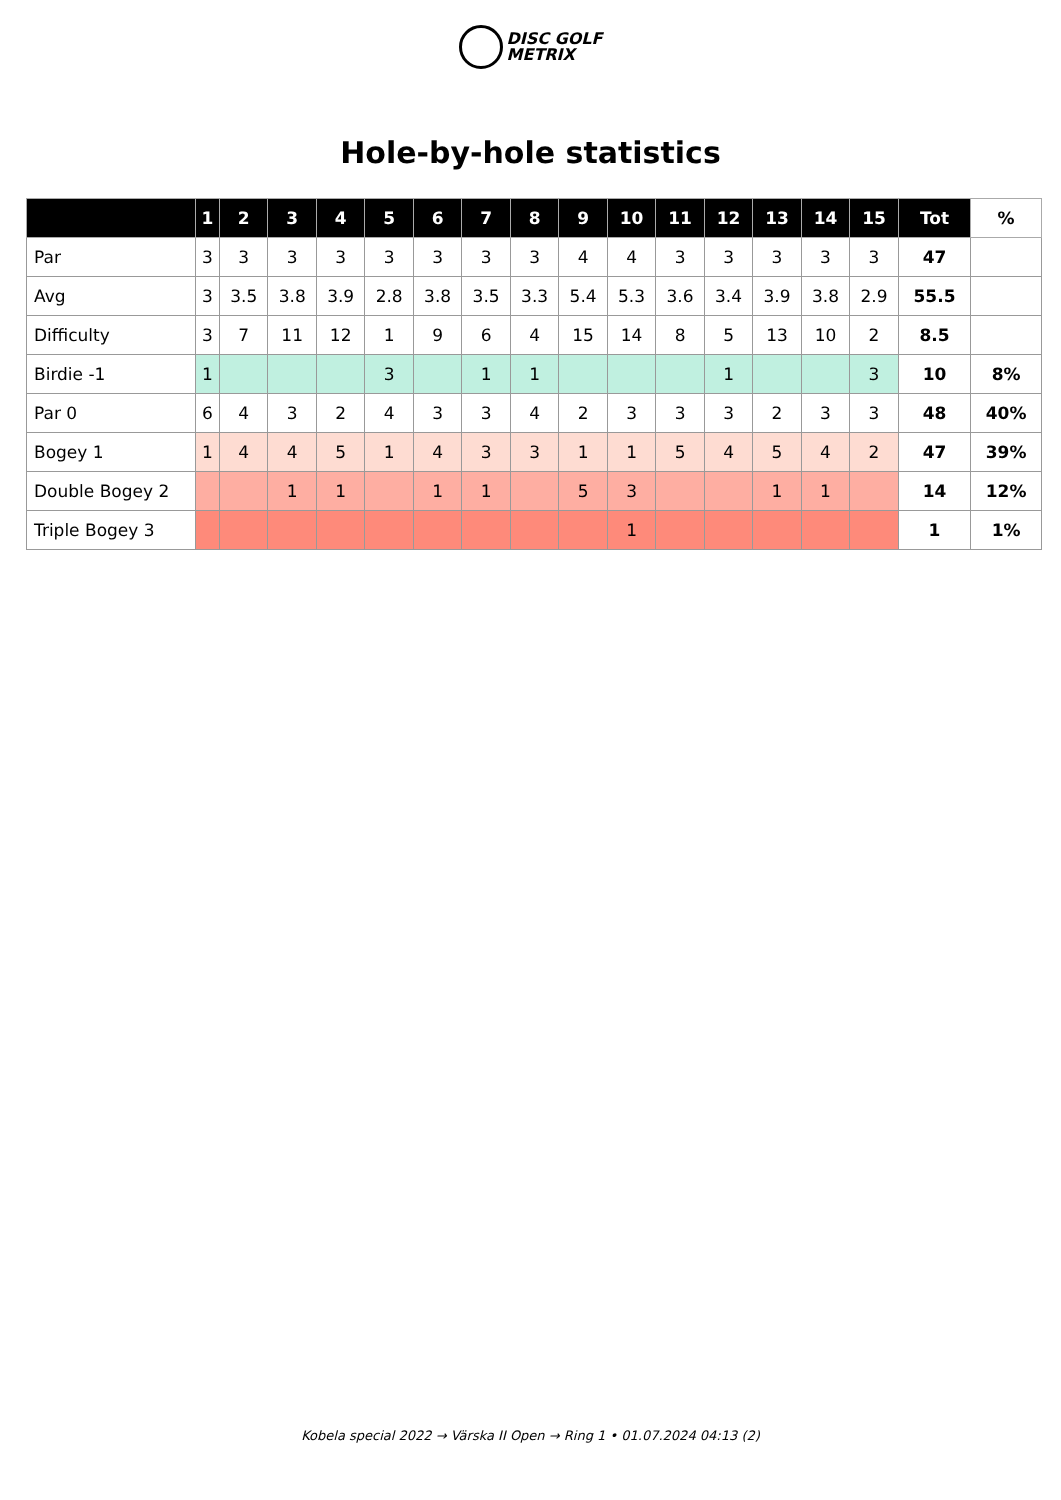DISC GOLF
METRIX
Hole-by-hole statistics
| | 1 | 2 | 3 | 4 | 5 | 6 | 7 | 8 | 9 | 10 | 11 | 12 | 13 | 14 | 15 | Tot | % |
| --- | --- | --- | --- | --- | --- | --- | --- | --- | --- | --- | --- | --- | --- | --- | --- | --- | --- |
| Par | 3 | 3 | 3 | 3 | 3 | 3 | 3 | 3 | 4 | 4 | 3 | 3 | 3 | 3 | 3 | 47 | |
| Avg | 3 | 3.5 | 3.8 | 3.9 | 2.8 | 3.8 | 3.5 | 3.3 | 5.4 | 5.3 | 3.6 | 3.4 | 3.9 | 3.8 | 2.9 | 55.5 | |
| Difficulty | 3 | 7 | 11 | 12 | 1 | 9 | 6 | 4 | 15 | 14 | 8 | 5 | 13 | 10 | 2 | 8.5 | |
| Birdie -1 | 1 | | | | 3 | | 1 | 1 | | | | 1 | | | 3 | 10 | 8% |
| Par 0 | 6 | 4 | 3 | 2 | 4 | 3 | 3 | 4 | 2 | 3 | 3 | 3 | 2 | 3 | 3 | 48 | 40% |
| Bogey 1 | 1 | 4 | 4 | 5 | 1 | 4 | 3 | 3 | 1 | 1 | 5 | 4 | 5 | 4 | 2 | 47 | 39% |
| Double Bogey 2 | | | 1 | 1 | | 1 | 1 | | 5 | 3 | | | 1 | 1 | | 14 | 12% |
| Triple Bogey 3 | | | | | | | | | | 1 | | | | | | 1 | 1% |
Kobela special 2022 → Värska II Open → Ring 1 • 01.07.2024 04:13 (2)